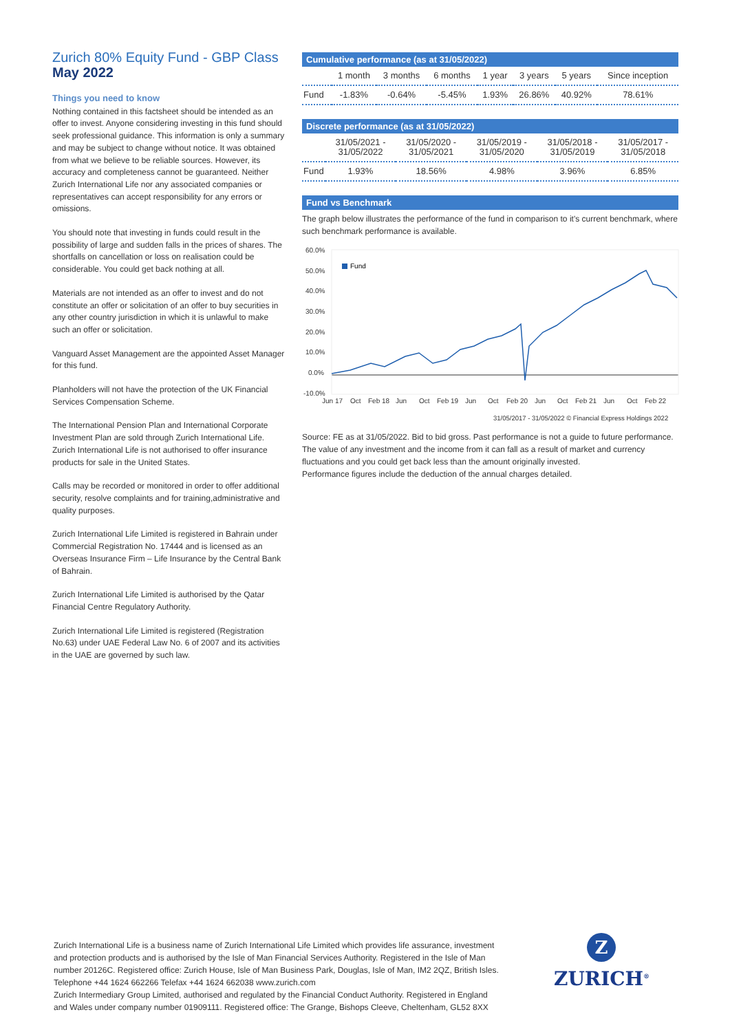Zurich 80% Equity Fund - GBP Class
May 2022
Things you need to know
Nothing contained in this factsheet should be intended as an offer to invest. Anyone considering investing in this fund should seek professional guidance. This information is only a summary and may be subject to change without notice. It was obtained from what we believe to be reliable sources. However, its accuracy and completeness cannot be guaranteed. Neither Zurich International Life nor any associated companies or representatives can accept responsibility for any errors or omissions.
You should note that investing in funds could result in the possibility of large and sudden falls in the prices of shares. The shortfalls on cancellation or loss on realisation could be considerable. You could get back nothing at all.
Materials are not intended as an offer to invest and do not constitute an offer or solicitation of an offer to buy securities in any other country jurisdiction in which it is unlawful to make such an offer or solicitation.
Vanguard Asset Management are the appointed Asset Manager for this fund.
Planholders will not have the protection of the UK Financial Services Compensation Scheme.
The International Pension Plan and International Corporate Investment Plan are sold through Zurich International Life. Zurich International Life is not authorised to offer insurance products for sale in the United States.
Calls may be recorded or monitored in order to offer additional security, resolve complaints and for training,administrative and quality purposes.
Zurich International Life Limited is registered in Bahrain under Commercial Registration No. 17444 and is licensed as an Overseas Insurance Firm – Life Insurance by the Central Bank of Bahrain.
Zurich International Life Limited is authorised by the Qatar Financial Centre Regulatory Authority.
Zurich International Life Limited is registered (Registration No.63) under UAE Federal Law No. 6 of 2007 and its activities in the UAE are governed by such law.
Cumulative performance (as at 31/05/2022)
| | 1 month | 3 months | 6 months | 1 year | 3 years | 5 years | Since inception |
| --- | --- | --- | --- | --- | --- | --- | --- |
| Fund | -1.83% | -0.64% | -5.45% | 1.93% | 26.86% | 40.92% | 78.61% |
Discrete performance (as at 31/05/2022)
| | 31/05/2021 - 31/05/2022 | 31/05/2020 - 31/05/2021 | 31/05/2019 - 31/05/2020 | 31/05/2018 - 31/05/2019 | 31/05/2017 - 31/05/2018 |
| --- | --- | --- | --- | --- | --- |
| Fund | 1.93% | 18.56% | 4.98% | 3.96% | 6.85% |
Fund vs Benchmark
The graph below illustrates the performance of the fund in comparison to it's current benchmark, where such benchmark performance is available.
60.0%
50.0%
40.0%
30.0%
20.0%
10.0%
0.0%
-10.0%
Fund
Jun 17
Oct
Feb 18
Jun
Oct
Feb 19
Jun
Oct
Feb 20
Jun
Oct
Feb 21
Jun
Oct
Feb 22
31/05/2017 - 31/05/2022 © Financial Express Holdings 2022
Source: FE as at 31/05/2022. Bid to bid gross. Past performance is not a guide to future performance.
The value of any investment and the income from it can fall as a result of market and currency fluctuations and you could get back less than the amount originally invested.
Performance figures include the deduction of the annual charges detailed.
Zurich International Life is a business name of Zurich International Life Limited which provides life assurance, investment and protection products and is authorised by the Isle of Man Financial Services Authority. Registered in the Isle of Man number 20126C. Registered office: Zurich House, Isle of Man Business Park, Douglas, Isle of Man, IM2 2QZ, British Isles. Telephone +44 1624 662266 Telefax +44 1624 662038 www.zurich.com
Zurich Intermediary Group Limited, authorised and regulated by the Financial Conduct Authority. Registered in England and Wales under company number 01909111. Registered office: The Grange, Bishops Cleeve, Cheltenham, GL52 8XX
Z
ZURICH<sup>®</sup>